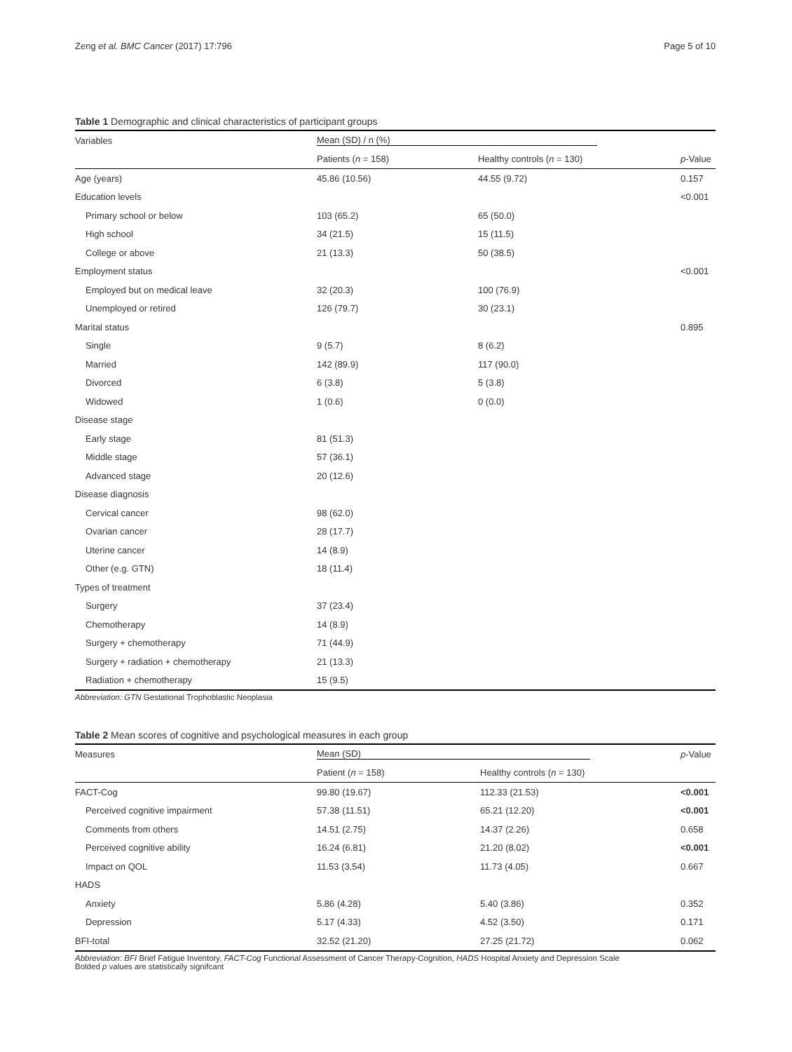Zeng et al. BMC Cancer (2017) 17:796 Page 5 of 10
Table 1 Demographic and clinical characteristics of participant groups
| Variables | Mean (SD) / n (%) | | |
| --- | --- | --- | --- |
| | Patients ( n = 158) | Healthy controls ( n = 130) | p -Value |
| Age (years) | 45.86 (10.56) | 44.55 (9.72) | 0.157 |
| Education levels | | | <0.001 |
| Primary school or below | 103 (65.2) | 65 (50.0) | |
| High school | 34 (21.5) | 15 (11.5) | |
| College or above | 21 (13.3) | 50 (38.5) | |
| Employment status | | | <0.001 |
| Employed but on medical leave | 32 (20.3) | 100 (76.9) | |
| Unemployed or retired | 126 (79.7) | 30 (23.1) | |
| Marital status | | | 0.895 |
| Single | 9 (5.7) | 8 (6.2) | |
| Married | 142 (89.9) | 117 (90.0) | |
| Divorced | 6 (3.8) | 5 (3.8) | |
| Widowed | 1 (0.6) | 0 (0.0) | |
| Disease stage | | | |
| Early stage | 81 (51.3) | | |
| Middle stage | 57 (36.1) | | |
| Advanced stage | 20 (12.6) | | |
| Disease diagnosis | | | |
| Cervical cancer | 98 (62.0) | | |
| Ovarian cancer | 28 (17.7) | | |
| Uterine cancer | 14 (8.9) | | |
| Other (e.g. GTN) | 18 (11.4) | | |
| Types of treatment | | | |
| Surgery | 37 (23.4) | | |
| Chemotherapy | 14 (8.9) | | |
| Surgery + chemotherapy | 71 (44.9) | | |
| Surgery + radiation + chemotherapy | 21 (13.3) | | |
| Radiation + chemotherapy | 15 (9.5) | | |
Abbreviation: GTN Gestational Trophoblastic Neoplasia
Table 2 Mean scores of cognitive and psychological measures in each group
| Measures | Mean (SD) | | p -Value |
| --- | --- | --- | --- |
| | Patient ( n = 158) | Healthy controls ( n = 130) | |
| FACT-Cog | 99.80 (19.67) | 112.33 (21.53) | <0.001 |
| Perceived cognitive impairment | 57.38 (11.51) | 65.21 (12.20) | <0.001 |
| Comments from others | 14.51 (2.75) | 14.37 (2.26) | 0.658 |
| Perceived cognitive ability | 16.24 (6.81) | 21.20 (8.02) | <0.001 |
| Impact on QOL | 11.53 (3.54) | 11.73 (4.05) | 0.667 |
| HADS | | | |
| Anxiety | 5.86 (4.28) | 5.40 (3.86) | 0.352 |
| Depression | 5.17 (4.33) | 4.52 (3.50) | 0.171 |
| BFI-total | 32.52 (21.20) | 27.25 (21.72) | 0.062 |
Abbreviation: BFI Brief Fatigue Inventory, FACT-Cog Functional Assessment of Cancer Therapy-Cognition, HADS Hospital Anxiety and Depression Scale
Bolded p values are statistically signifcant